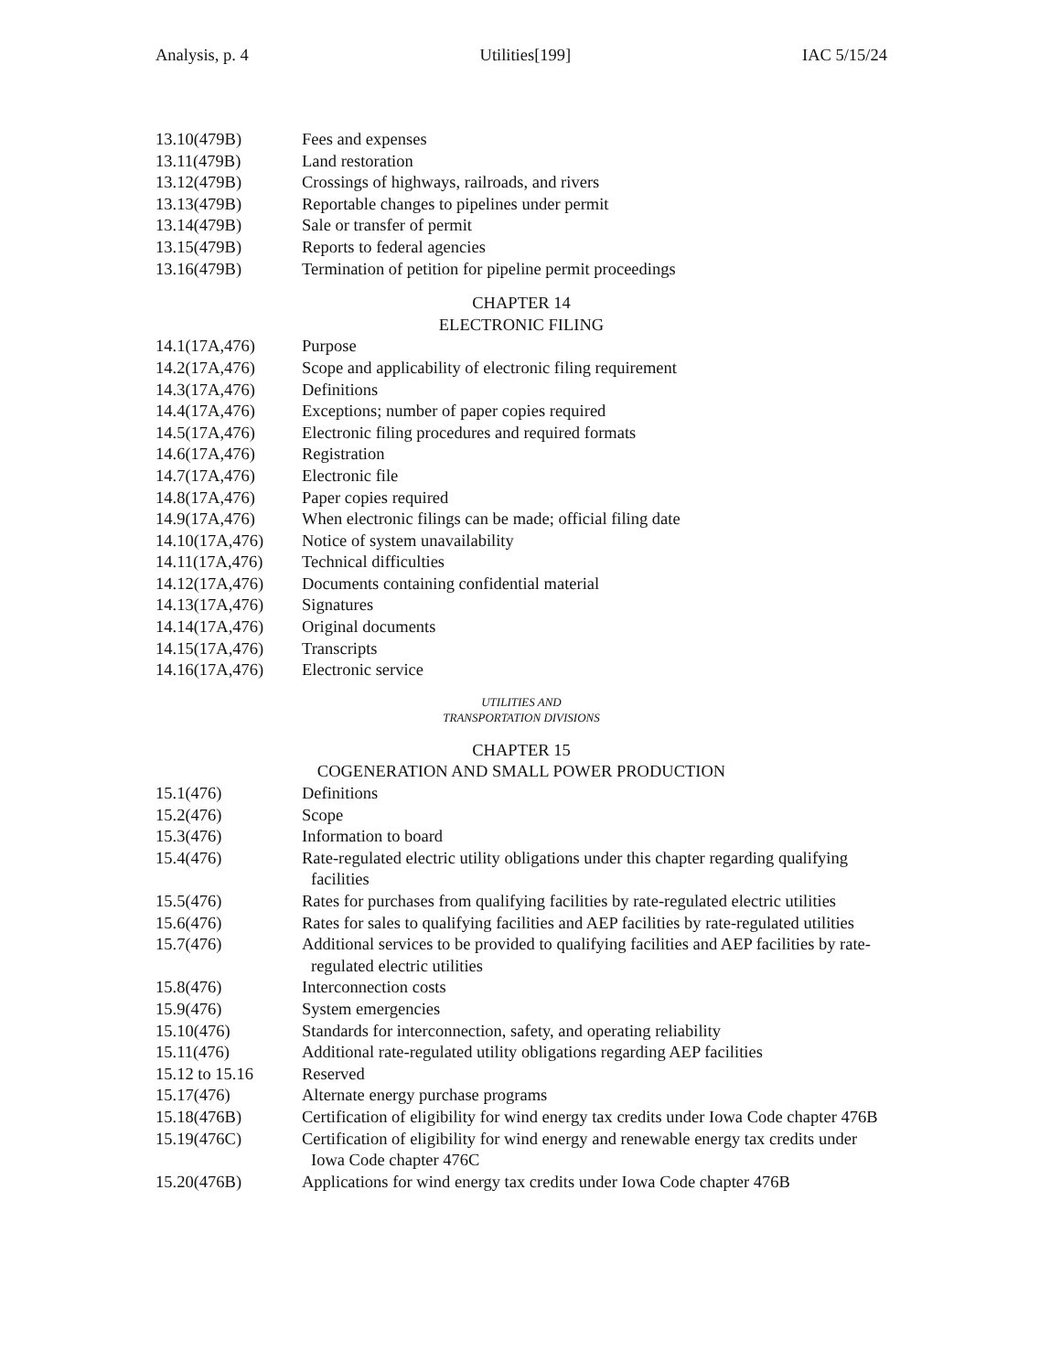Analysis, p. 4 Utilities[199] IAC 5/15/24
13.10(479B) Fees and expenses
13.11(479B) Land restoration
13.12(479B) Crossings of highways, railroads, and rivers
13.13(479B) Reportable changes to pipelines under permit
13.14(479B) Sale or transfer of permit
13.15(479B) Reports to federal agencies
13.16(479B) Termination of petition for pipeline permit proceedings
CHAPTER 14
ELECTRONIC FILING
14.1(17A,476) Purpose
14.2(17A,476) Scope and applicability of electronic filing requirement
14.3(17A,476) Definitions
14.4(17A,476) Exceptions; number of paper copies required
14.5(17A,476) Electronic filing procedures and required formats
14.6(17A,476) Registration
14.7(17A,476) Electronic file
14.8(17A,476) Paper copies required
14.9(17A,476) When electronic filings can be made; official filing date
14.10(17A,476) Notice of system unavailability
14.11(17A,476) Technical difficulties
14.12(17A,476) Documents containing confidential material
14.13(17A,476) Signatures
14.14(17A,476) Original documents
14.15(17A,476) Transcripts
14.16(17A,476) Electronic service
UTILITIES AND
TRANSPORTATION DIVISIONS
CHAPTER 15
COGENERATION AND SMALL POWER PRODUCTION
15.1(476) Definitions
15.2(476) Scope
15.3(476) Information to board
15.4(476) Rate-regulated electric utility obligations under this chapter regarding qualifying facilities
15.5(476) Rates for purchases from qualifying facilities by rate-regulated electric utilities
15.6(476) Rates for sales to qualifying facilities and AEP facilities by rate-regulated utilities
15.7(476) Additional services to be provided to qualifying facilities and AEP facilities by rate-regulated electric utilities
15.8(476) Interconnection costs
15.9(476) System emergencies
15.10(476) Standards for interconnection, safety, and operating reliability
15.11(476) Additional rate-regulated utility obligations regarding AEP facilities
15.12 to 15.16 Reserved
15.17(476) Alternate energy purchase programs
15.18(476B) Certification of eligibility for wind energy tax credits under Iowa Code chapter 476B
15.19(476C) Certification of eligibility for wind energy and renewable energy tax credits under Iowa Code chapter 476C
15.20(476B) Applications for wind energy tax credits under Iowa Code chapter 476B